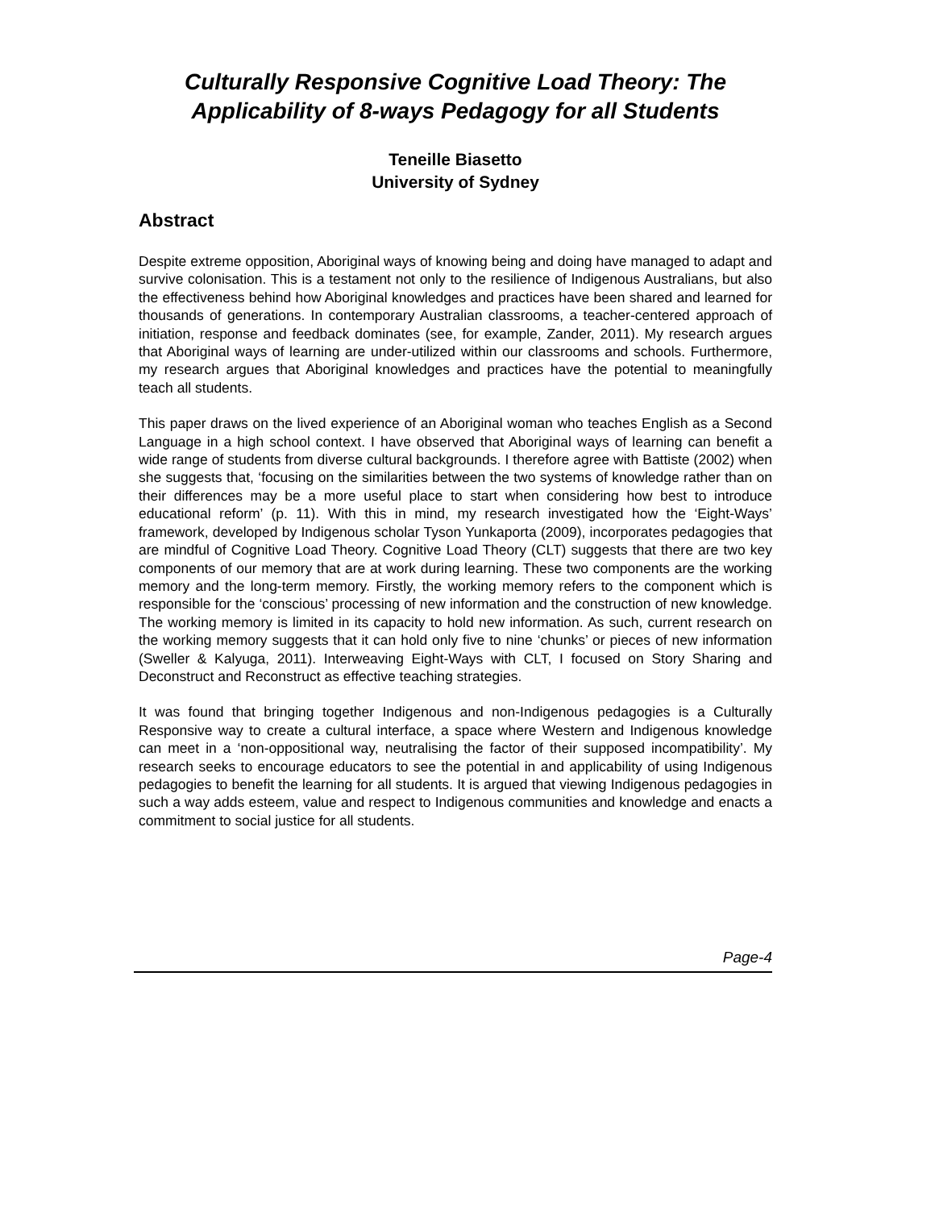Culturally Responsive Cognitive Load Theory: The Applicability of 8-ways Pedagogy for all Students
Teneille Biasetto
University of Sydney
Abstract
Despite extreme opposition, Aboriginal ways of knowing being and doing have managed to adapt and survive colonisation. This is a testament not only to the resilience of Indigenous Australians, but also the effectiveness behind how Aboriginal knowledges and practices have been shared and learned for thousands of generations. In contemporary Australian classrooms, a teacher-centered approach of initiation, response and feedback dominates (see, for example, Zander, 2011). My research argues that Aboriginal ways of learning are under-utilized within our classrooms and schools. Furthermore, my research argues that Aboriginal knowledges and practices have the potential to meaningfully teach all students.
This paper draws on the lived experience of an Aboriginal woman who teaches English as a Second Language in a high school context. I have observed that Aboriginal ways of learning can benefit a wide range of students from diverse cultural backgrounds. I therefore agree with Battiste (2002) when she suggests that, ‘focusing on the similarities between the two systems of knowledge rather than on their differences may be a more useful place to start when considering how best to introduce educational reform’ (p. 11). With this in mind, my research investigated how the ‘Eight-Ways’ framework, developed by Indigenous scholar Tyson Yunkaporta (2009), incorporates pedagogies that are mindful of Cognitive Load Theory. Cognitive Load Theory (CLT) suggests that there are two key components of our memory that are at work during learning. These two components are the working memory and the long-term memory. Firstly, the working memory refers to the component which is responsible for the ‘conscious’ processing of new information and the construction of new knowledge. The working memory is limited in its capacity to hold new information. As such, current research on the working memory suggests that it can hold only five to nine ‘chunks’ or pieces of new information (Sweller & Kalyuga, 2011). Interweaving Eight-Ways with CLT, I focused on Story Sharing and Deconstruct and Reconstruct as effective teaching strategies.
It was found that bringing together Indigenous and non-Indigenous pedagogies is a Culturally Responsive way to create a cultural interface, a space where Western and Indigenous knowledge can meet in a ‘non-oppositional way, neutralising the factor of their supposed incompatibility’. My research seeks to encourage educators to see the potential in and applicability of using Indigenous pedagogies to benefit the learning for all students. It is argued that viewing Indigenous pedagogies in such a way adds esteem, value and respect to Indigenous communities and knowledge and enacts a commitment to social justice for all students.
Page-4